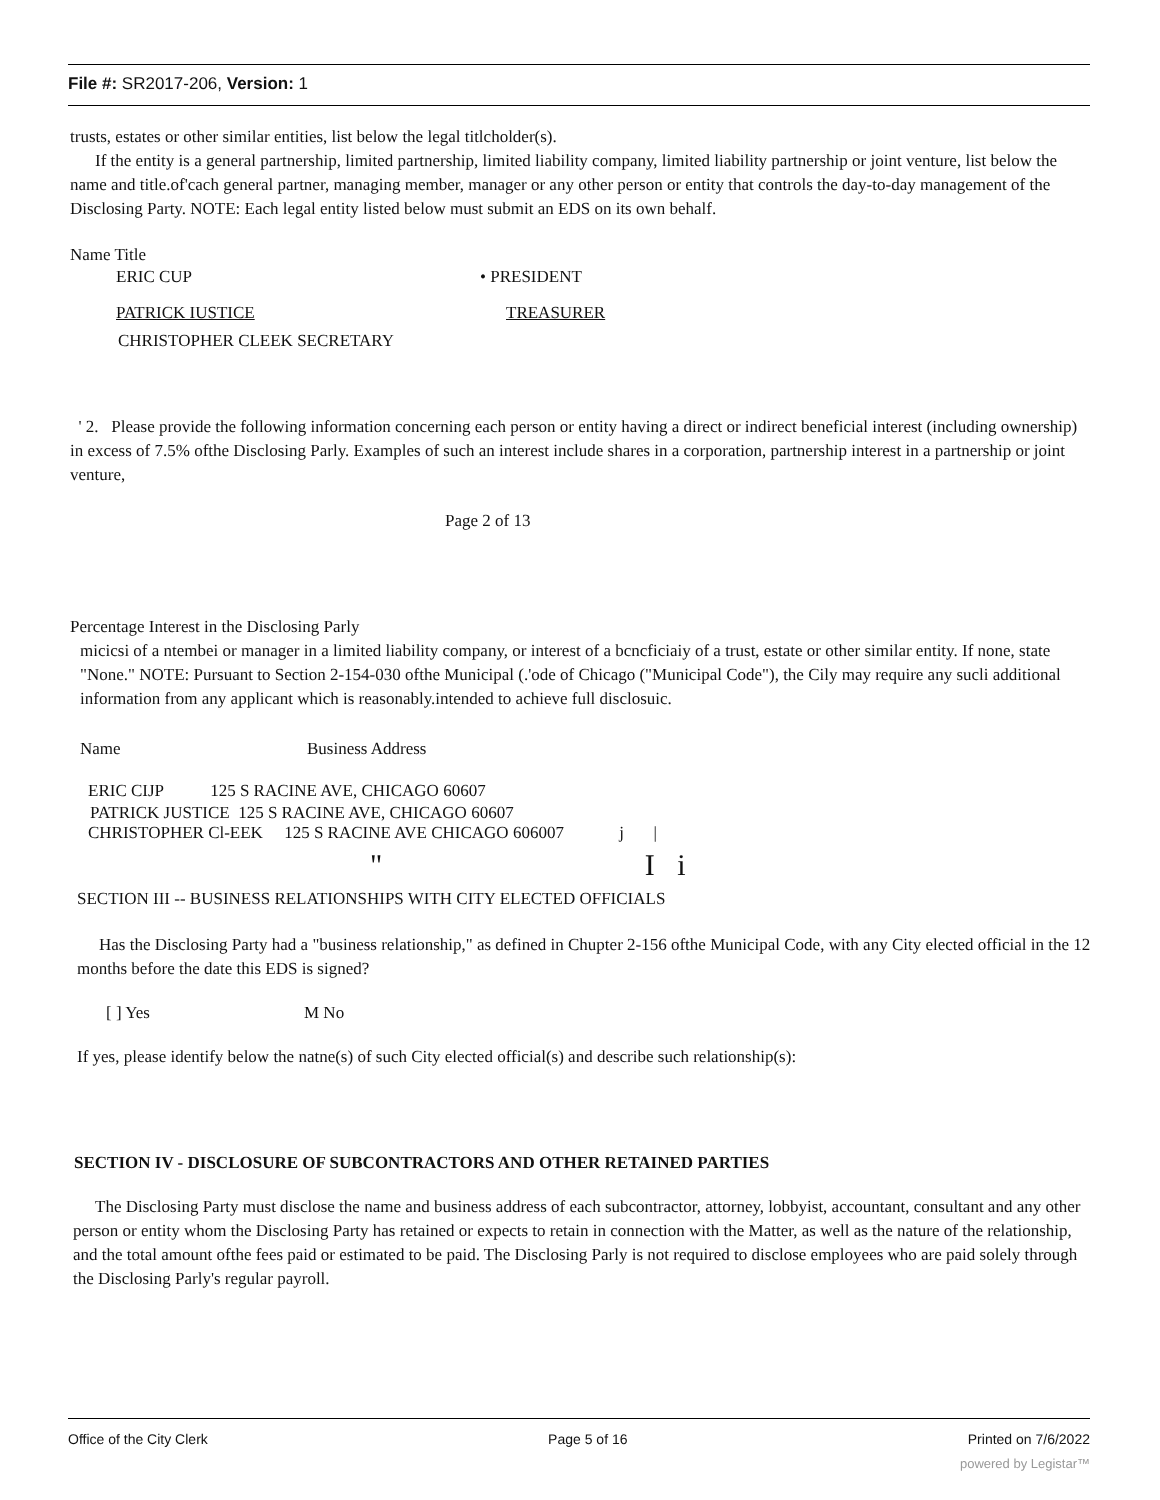File #: SR2017-206, Version: 1
trusts, estates or other similar entities, list below the legal titlcholder(s).
If the entity is a general partnership, limited partnership, limited liability company, limited liability partnership or joint venture, list below the name and title.of'cach general partner, managing member, manager or any other person or entity that controls the day-to-day management of the Disclosing Party. NOTE: Each legal entity listed below must submit an EDS on its own behalf.
Name Title
ERIC CUP • PRESIDENT
PATRICK IUSTICE TREASURER
CHRISTOPHER CLEEK SECRETARY
' 2. Please provide the following information concerning each person or entity having a direct or indirect beneficial interest (including ownership) in excess of 7.5% ofthe Disclosing Parly. Examples of such an interest include shares in a corporation, partnership interest in a partnership or joint venture,
Page 2 of 13
Percentage Interest in the Disclosing Parly
micicsi of a ntembei or manager in a limited liability company, or interest of a bcncficiaiy of a trust, estate or other similar entity. If none, state "None." NOTE: Pursuant to Section 2-154-030 ofthe Municipal (.'ode of Chicago ("Municipal Code"), the Cily may require any sucli additional information from any applicant which is reasonably.intended to achieve full disclosuic.
Name Business Address
ERIC CIJP 125 S RACINE AVE, CHICAGO 60607
PATRICK JUSTICE 125 S RACINE AVE, CHICAGO 60607
CHRISTOPHER Cl-EEK 125 S RACINE AVE CHICAGO 606007 j |
" I i
SECTION III -- BUSINESS RELATIONSHIPS WITH CITY ELECTED OFFICIALS
Has the Disclosing Party had a "business relationship," as defined in Chupter 2-156 ofthe Municipal Code, with any City elected official in the 12 months before the date this EDS is signed?
[ ] Yes M No
If yes, please identify below the natne(s) of such City elected official(s) and describe such relationship(s):
SECTION IV - DISCLOSURE OF SUBCONTRACTORS AND OTHER RETAINED PARTIES
The Disclosing Party must disclose the name and business address of each subcontractor, attorney, lobbyist, accountant, consultant and any other person or entity whom the Disclosing Party has retained or expects to retain in connection with the Matter, as well as the nature of the relationship, and the total amount ofthe fees paid or estimated to be paid. The Disclosing Parly is not required to disclose employees who are paid solely through the Disclosing Parly's regular payroll.
Office of the City Clerk Page 5 of 16 Printed on 7/6/2022
powered by Legistar™